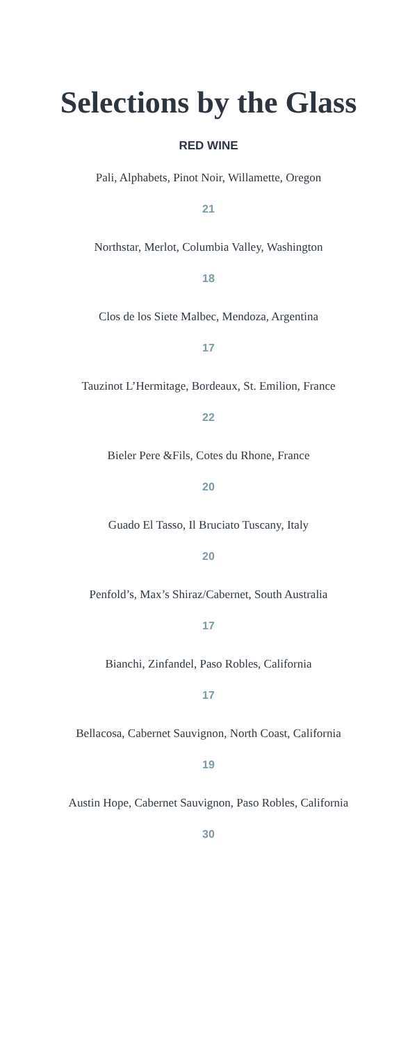Selections by the Glass
RED WINE
Pali, Alphabets, Pinot Noir, Willamette, Oregon
21
Northstar, Merlot, Columbia Valley, Washington
18
Clos de los Siete Malbec, Mendoza, Argentina
17
Tauzinot L’Hermitage, Bordeaux, St. Emilion, France
22
Bieler Pere &Fils, Cotes du Rhone, France
20
Guado El Tasso, Il Bruciato Tuscany, Italy
20
Penfold’s, Max’s Shiraz/Cabernet, South Australia
17
Bianchi, Zinfandel, Paso Robles, California
17
Bellacosa, Cabernet Sauvignon, North Coast, California
19
Austin Hope, Cabernet Sauvignon, Paso Robles, California
30